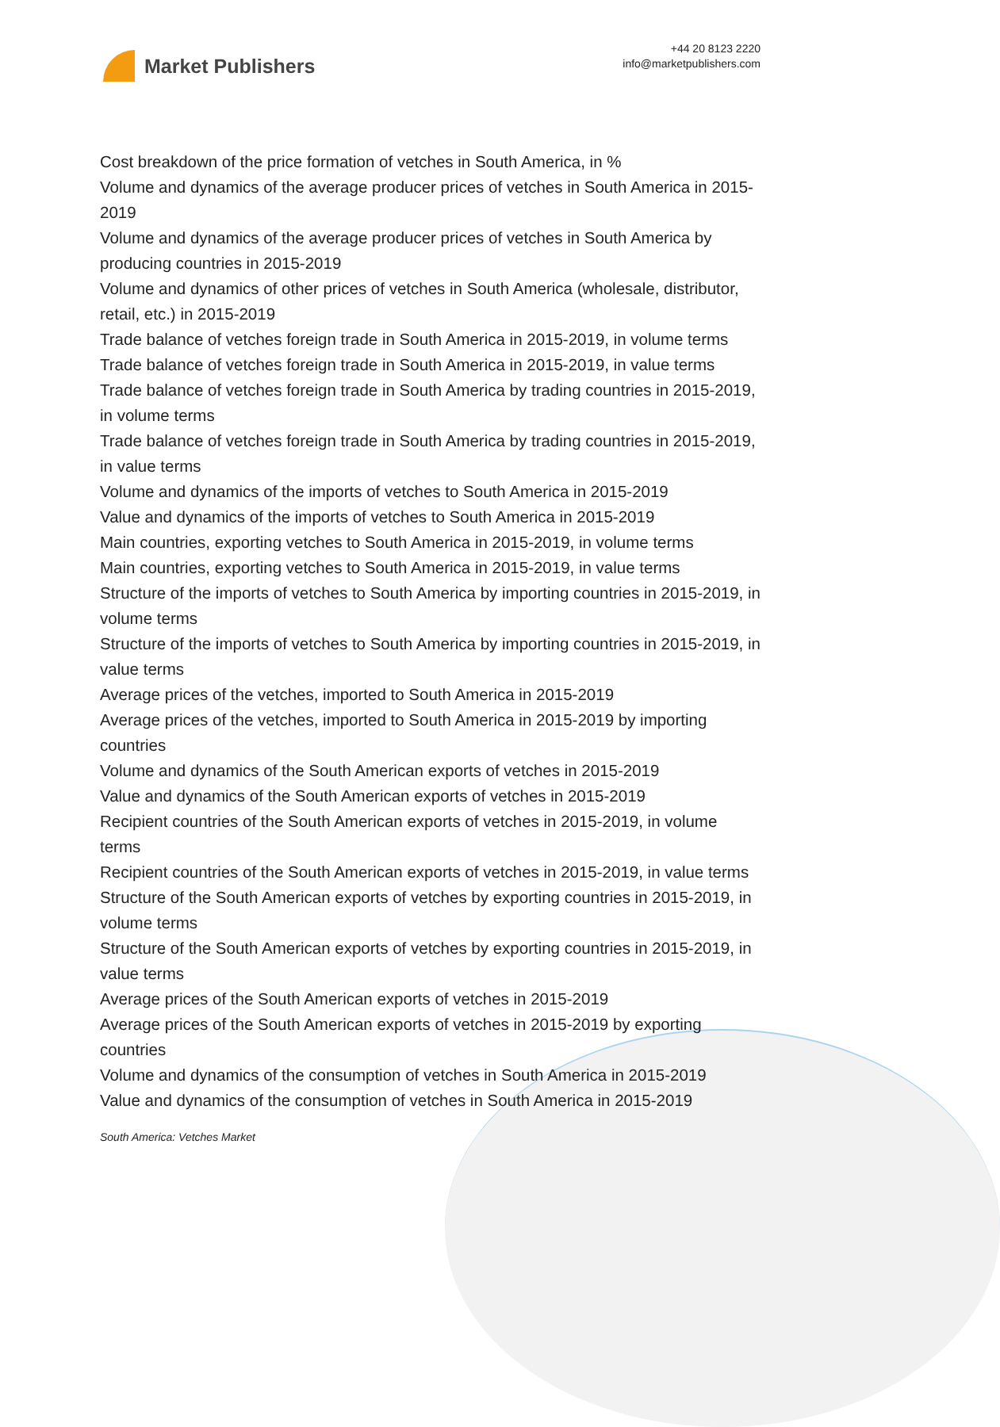Market Publishers
+44 20 8123 2220
info@marketpublishers.com
Cost breakdown of the price formation of vetches in South America, in %
Volume and dynamics of the average producer prices of vetches in South America in 2015-2019
Volume and dynamics of the average producer prices of vetches in South America by producing countries in 2015-2019
Volume and dynamics of other prices of vetches in South America (wholesale, distributor, retail, etc.) in 2015-2019
Trade balance of vetches foreign trade in South America in 2015-2019, in volume terms
Trade balance of vetches foreign trade in South America in 2015-2019, in value terms
Trade balance of vetches foreign trade in South America by trading countries in 2015-2019, in volume terms
Trade balance of vetches foreign trade in South America by trading countries in 2015-2019, in value terms
Volume and dynamics of the imports of vetches to South America in 2015-2019
Value and dynamics of the imports of vetches to South America in 2015-2019
Main countries, exporting vetches to South America in 2015-2019, in volume terms
Main countries, exporting vetches to South America in 2015-2019, in value terms
Structure of the imports of vetches to South America by importing countries in 2015-2019, in volume terms
Structure of the imports of vetches to South America by importing countries in 2015-2019, in value terms
Average prices of the vetches, imported to South America in 2015-2019
Average prices of the vetches, imported to South America in 2015-2019 by importing countries
Volume and dynamics of the South American exports of vetches in 2015-2019
Value and dynamics of the South American exports of vetches in 2015-2019
Recipient countries of the South American exports of vetches in 2015-2019, in volume terms
Recipient countries of the South American exports of vetches in 2015-2019, in value terms
Structure of the South American exports of vetches by exporting countries in 2015-2019, in volume terms
Structure of the South American exports of vetches by exporting countries in 2015-2019, in value terms
Average prices of the South American exports of vetches in 2015-2019
Average prices of the South American exports of vetches in 2015-2019 by exporting countries
Volume and dynamics of the consumption of vetches in South America in 2015-2019
Value and dynamics of the consumption of vetches in South America in 2015-2019
South America: Vetches Market